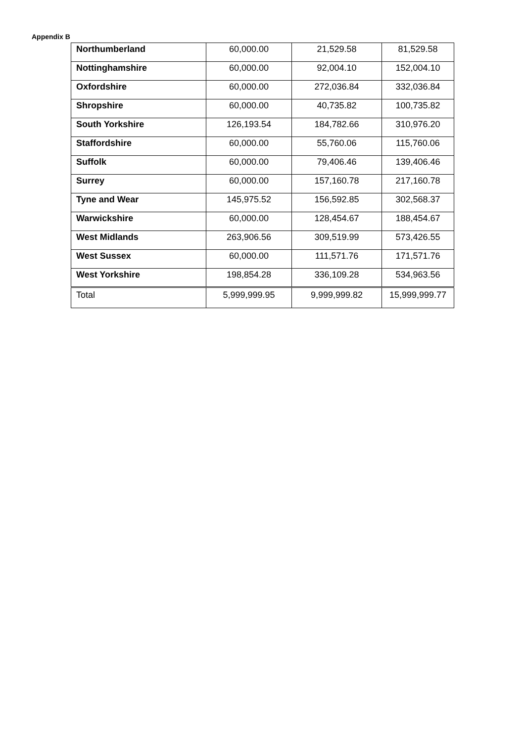Appendix B
| Northumberland | 60,000.00 | 21,529.58 | 81,529.58 |
| Nottinghamshire | 60,000.00 | 92,004.10 | 152,004.10 |
| Oxfordshire | 60,000.00 | 272,036.84 | 332,036.84 |
| Shropshire | 60,000.00 | 40,735.82 | 100,735.82 |
| South Yorkshire | 126,193.54 | 184,782.66 | 310,976.20 |
| Staffordshire | 60,000.00 | 55,760.06 | 115,760.06 |
| Suffolk | 60,000.00 | 79,406.46 | 139,406.46 |
| Surrey | 60,000.00 | 157,160.78 | 217,160.78 |
| Tyne and Wear | 145,975.52 | 156,592.85 | 302,568.37 |
| Warwickshire | 60,000.00 | 128,454.67 | 188,454.67 |
| West Midlands | 263,906.56 | 309,519.99 | 573,426.55 |
| West Sussex | 60,000.00 | 111,571.76 | 171,571.76 |
| West Yorkshire | 198,854.28 | 336,109.28 | 534,963.56 |
| Total | 5,999,999.95 | 9,999,999.82 | 15,999,999.77 |